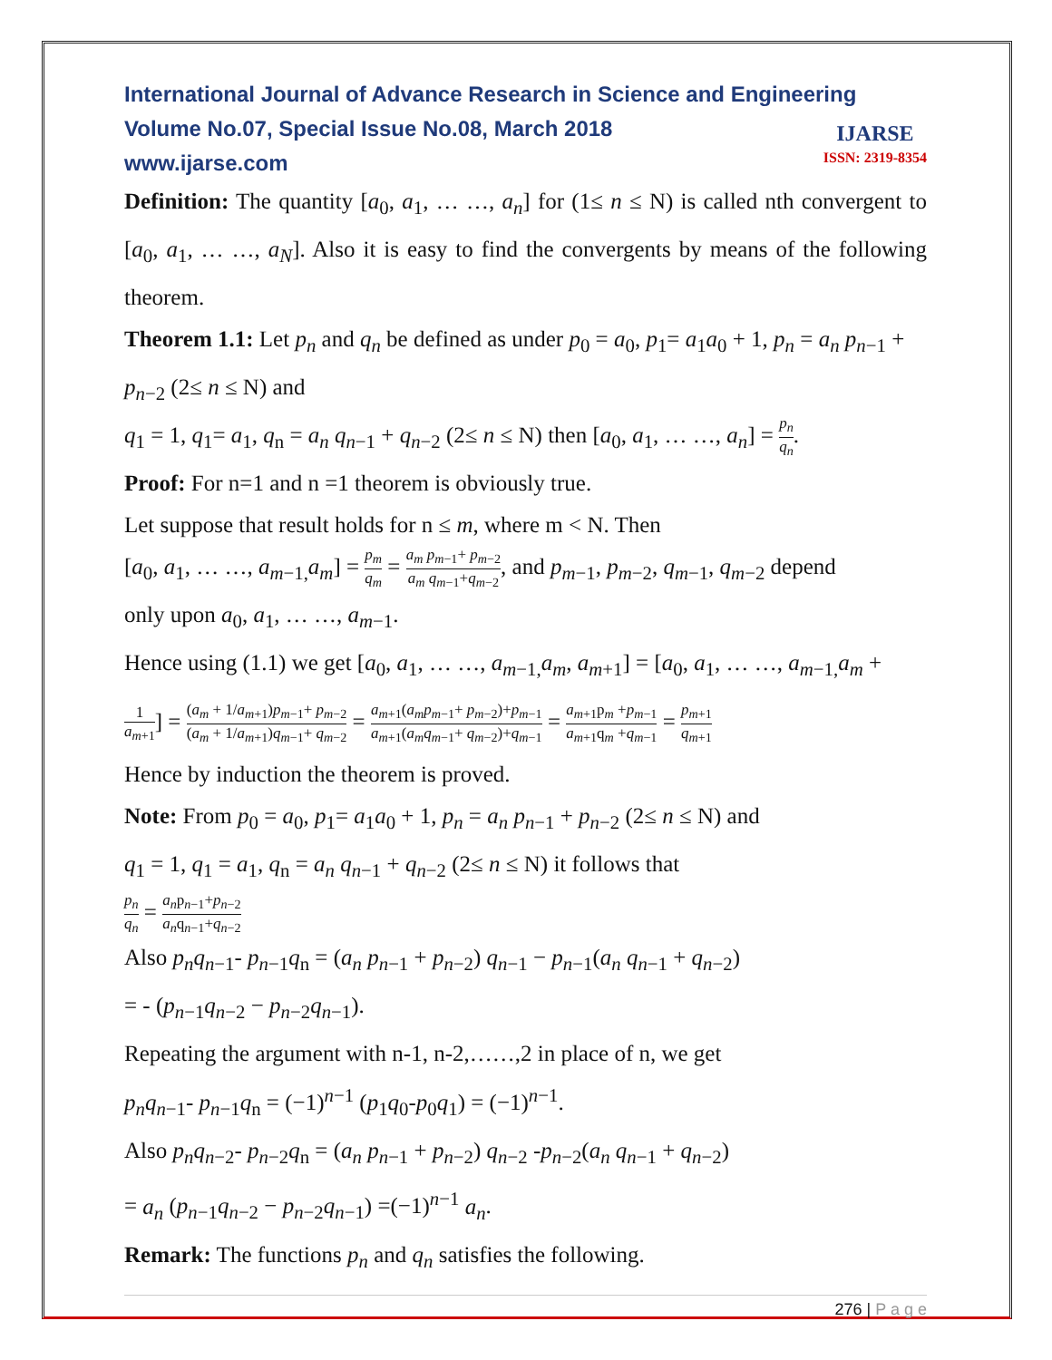International Journal of Advance Research in Science and Engineering
Volume No.07, Special Issue No.08, March 2018
www.ijarse.com
IJARSE
ISSN: 2319-8354
Definition: The quantity [a<sub>0</sub>, a<sub>1</sub>, … …, a<sub>n</sub>] for (1≤ n ≤ N) is called nth convergent to [a<sub>0</sub>, a<sub>1</sub>, … …, a<sub>N</sub>]. Also it is easy to find the convergents by means of the following theorem.
Theorem 1.1: Let p<sub>n</sub> and q<sub>n</sub> be defined as under p<sub>0</sub> = a<sub>0</sub>, p<sub>1</sub>= a<sub>1</sub>a<sub>0</sub> + 1, p<sub>n</sub> = a<sub>n</sub> p<sub>n−1</sub> + p<sub>n−2</sub> (2≤ n ≤ N) and
q<sub>1</sub> = 1, q<sub>1</sub>= a<sub>1</sub>, q<sub>n</sub> = a<sub>n</sub> q<sub>n−1</sub> + q<sub>n−2</sub> (2≤ n ≤ N) then [a<sub>0</sub>, a<sub>1</sub>, … …, a<sub>n</sub>] = p<sub>n</sub> q<sub>n</sub>.
Proof: For n=1 and n =1 theorem is obviously true.
Let suppose that result holds for n ≤ m, where m < N. Then
[a<sub>0</sub>, a<sub>1</sub>, … …, a<sub>m−1,</sub>a<sub>m</sub>] = p<sub>m</sub> q<sub>m</sub> = a<sub>m</sub> p<sub>m−1</sub>+ p<sub>m−2</sub> a<sub>m</sub> q<sub>m−1</sub>+q<sub>m−2</sub>, and p<sub>m−1</sub>, p<sub>m−2</sub>, q<sub>m−1</sub>, q<sub>m−2</sub> depend
only upon a<sub>0</sub>, a<sub>1</sub>, … …, a<sub>m−1</sub>.
Hence using (1.1) we get [a<sub>0</sub>, a<sub>1</sub>, … …, a<sub>m−1,</sub>a<sub>m</sub>, a<sub>m+1</sub>] = [a<sub>0</sub>, a<sub>1</sub>, … …, a<sub>m−1,</sub>a<sub>m</sub> +
1 a<sub>m+1</sub>] = (a<sub>m</sub> + 1/a<sub>m+1</sub>)p<sub>m−1</sub>+ p<sub>m−2</sub> (a<sub>m</sub> + 1/a<sub>m+1</sub>)q<sub>m−1</sub>+ q<sub>m−2</sub> = a<sub>m+1</sub>(a<sub>m</sub>p<sub>m−1</sub>+ p<sub>m−2</sub>)+p<sub>m−1</sub> a<sub>m+1</sub>(a<sub>m</sub>q<sub>m−1</sub>+ q<sub>m−2</sub>)+q<sub>m−1</sub> = a<sub>m+1</sub>p<sub>m</sub> +p<sub>m−1</sub> a<sub>m+1</sub>q<sub>m</sub> +q<sub>m−1</sub> = p<sub>m+1</sub> q<sub>m+1</sub>
Hence by induction the theorem is proved.
Note: From p<sub>0</sub> = a<sub>0</sub>, p<sub>1</sub>= a<sub>1</sub>a<sub>0</sub> + 1, p<sub>n</sub> = a<sub>n</sub> p<sub>n−1</sub> + p<sub>n−2</sub> (2≤ n ≤ N) and
q<sub>1</sub> = 1, q<sub>1</sub> = a<sub>1</sub>, q<sub>n</sub> = a<sub>n</sub> q<sub>n−1</sub> + q<sub>n−2</sub> (2≤ n ≤ N) it follows that
p<sub>n</sub> q<sub>n</sub> = a<sub>n</sub>p<sub>n−1</sub>+p<sub>n−2</sub> a<sub>n</sub>q<sub>n−1</sub>+q<sub>n−2</sub>
Also p<sub>n</sub>q<sub>n−1</sub>- p<sub>n−1</sub>q<sub>n</sub> = (a<sub>n</sub> p<sub>n−1</sub> + p<sub>n−2</sub>) q<sub>n−1</sub> − p<sub>n−1</sub>(a<sub>n</sub> q<sub>n−1</sub> + q<sub>n−2</sub>)
= - (p<sub>n−1</sub>q<sub>n−2</sub> − p<sub>n−2</sub>q<sub>n−1</sub>).
Repeating the argument with n-1, n-2,……,2 in place of n, we get
p<sub>n</sub>q<sub>n−1</sub>- p<sub>n−1</sub>q<sub>n</sub> = (−1)<sup>n−1</sup> (p<sub>1</sub>q<sub>0</sub>-p<sub>0</sub>q<sub>1</sub>) = (−1)<sup>n−1</sup>.
Also p<sub>n</sub>q<sub>n−2</sub>- p<sub>n−2</sub>q<sub>n</sub> = (a<sub>n</sub> p<sub>n−1</sub> + p<sub>n−2</sub>) q<sub>n−2</sub> -p<sub>n−2</sub>(a<sub>n</sub> q<sub>n−1</sub> + q<sub>n−2</sub>)
= a<sub>n</sub> (p<sub>n−1</sub>q<sub>n−2</sub> − p<sub>n−2</sub>q<sub>n−1</sub>) =(−1)<sup>n−1</sup> a<sub>n</sub>.
Remark: The functions p<sub>n</sub> and q<sub>n</sub> satisfies the following.
276 | P a g e